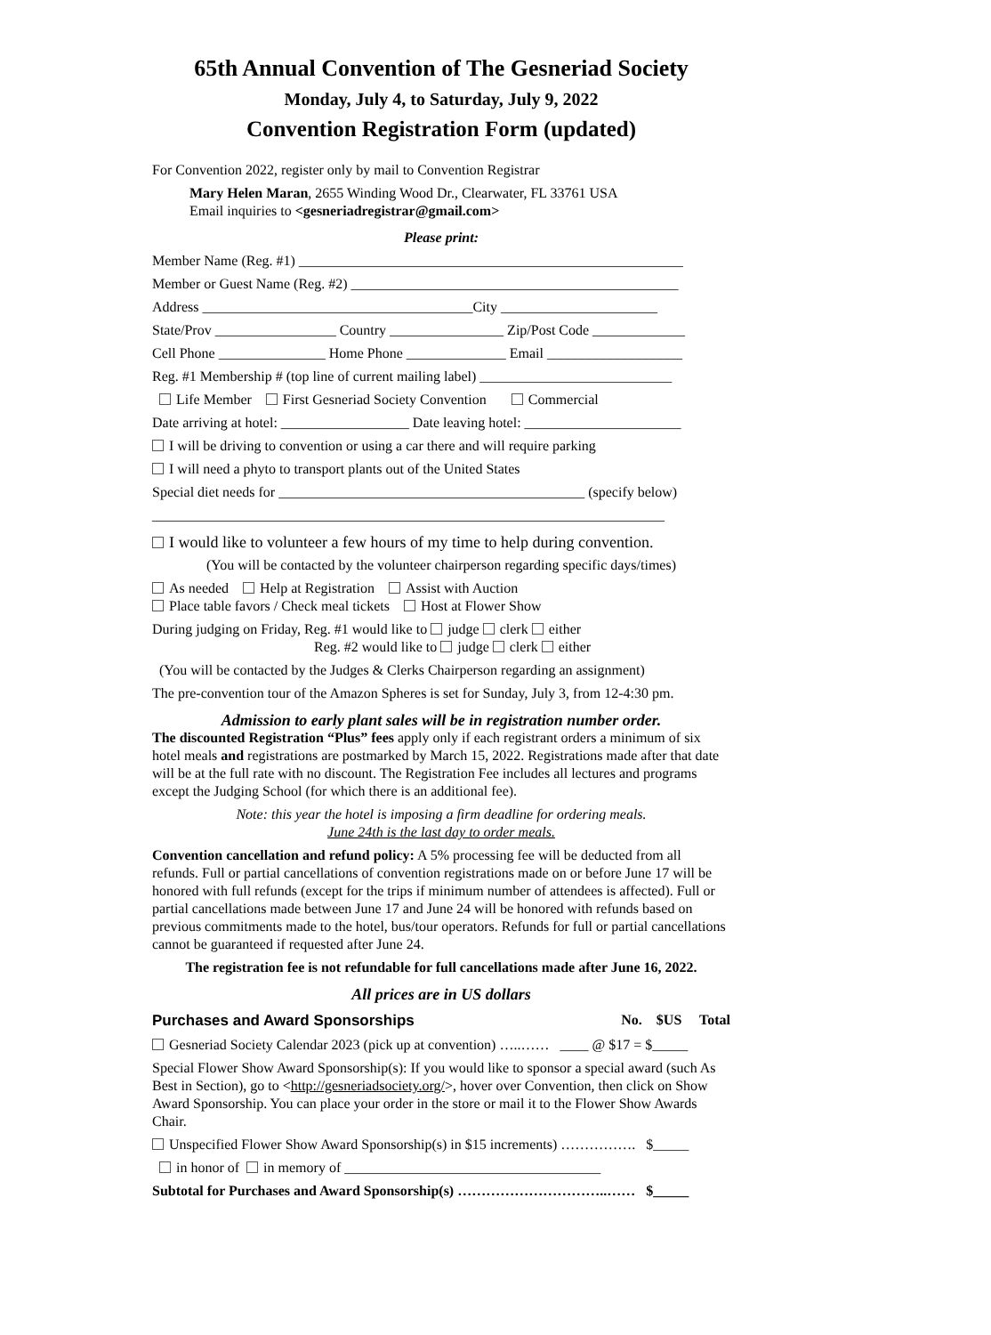65th Annual Convention of The Gesneriad Society
Monday, July 4, to Saturday, July 9, 2022
Convention Registration Form (updated)
For Convention 2022, register only by mail to Convention Registrar
Mary Helen Maran, 2655 Winding Wood Dr., Clearwater, FL 33761 USA
Email inquiries to <gesneriadregistrar@gmail.com>
Please print:
Member Name (Reg. #1) ______________________________________________________
Member or Guest Name (Reg. #2) ______________________________________________
Address ______________________________________City ______________________
State/Prov _________________ Country ________________ Zip/Post Code _____________
Cell Phone _______________ Home Phone ______________ Email ___________________
Reg. #1 Membership # (top line of current mailing label) ___________________________
Life Member First Gesneriad Society Convention Commercial
Date arriving at hotel: __________________ Date leaving hotel: ______________________
I will be driving to convention or using a car there and will require parking
I will need a phyto to transport plants out of the United States
Special diet needs for ___________________________________________ (specify below)
________________________________________________________________________
I would like to volunteer a few hours of my time to help during convention.
(You will be contacted by the volunteer chairperson regarding specific days/times)
As needed Help at Registration Assist with Auction
Place table favors / Check meal tickets Host at Flower Show
During judging on Friday, Reg. #1 would like to judge clerk either
Reg. #2 would like to judge clerk either
(You will be contacted by the Judges & Clerks Chairperson regarding an assignment)
The pre-convention tour of the Amazon Spheres is set for Sunday, July 3, from 12-4:30 pm.
Admission to early plant sales will be in registration number order.
The discounted Registration “Plus” fees apply only if each registrant orders a minimum of six hotel meals and registrations are postmarked by March 15, 2022. Registrations made after that date will be at the full rate with no discount. The Registration Fee includes all lectures and programs except the Judging School (for which there is an additional fee).
Note: this year the hotel is imposing a firm deadline for ordering meals.
June 24th is the last day to order meals.
Convention cancellation and refund policy: A 5% processing fee will be deducted from all refunds. Full or partial cancellations of convention registrations made on or before June 17 will be honored with full refunds (except for the trips if minimum number of attendees is affected). Full or partial cancellations made between June 17 and June 24 will be honored with refunds based on previous commitments made to the hotel, bus/tour operators. Refunds for full or partial cancellations cannot be guaranteed if requested after June 24.
The registration fee is not refundable for full cancellations made after June 16, 2022.
All prices are in US dollars
Purchases and Award Sponsorships No. $US Total
Gesneriad Society Calendar 2023 (pick up at convention) …..…… ____ @ $17 = $_____
Special Flower Show Award Sponsorship(s): If you would like to sponsor a special award (such As Best in Section), go to <http://gesneriadsociety.org/>, hover over Convention, then click on Show Award Sponsorship. You can place your order in the store or mail it to the Flower Show Awards Chair.
Unspecified Flower Show Award Sponsorship(s) in $15 increments) ……………. $_____
in honor of in memory of ____________________________________
Subtotal for Purchases and Award Sponsorship(s) …………………………..…… $_____